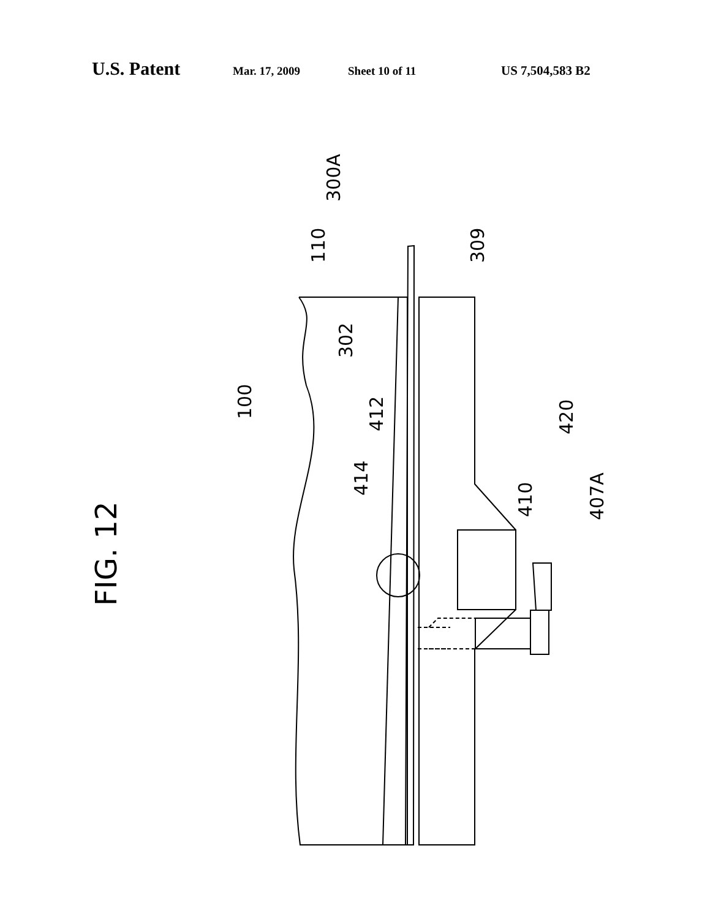U.S. Patent Mar. 17, 2009 Sheet 10 of 11 US 7,504,583 B2
FIG. 12
300A
110
309
302
100
412
414
420
410
407A